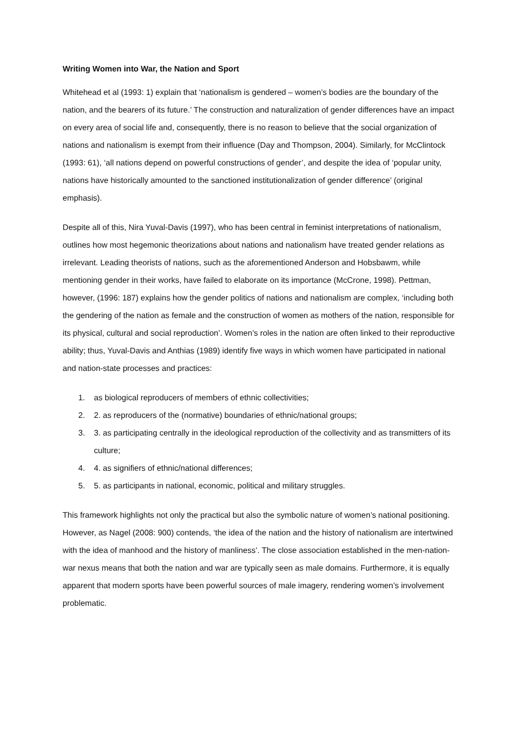Writing Women into War, the Nation and Sport
Whitehead et al (1993: 1) explain that ‘nationalism is gendered – women’s bodies are the boundary of the nation, and the bearers of its future.’ The construction and naturalization of gender differences have an impact on every area of social life and, consequently, there is no reason to believe that the social organization of nations and nationalism is exempt from their influence (Day and Thompson, 2004). Similarly, for McClintock (1993: 61), ‘all nations depend on powerful constructions of gender’, and despite the idea of ‘popular unity, nations have historically amounted to the sanctioned institutionalization of gender difference’ (original emphasis).
Despite all of this, Nira Yuval-Davis (1997), who has been central in feminist interpretations of nationalism, outlines how most hegemonic theorizations about nations and nationalism have treated gender relations as irrelevant. Leading theorists of nations, such as the aforementioned Anderson and Hobsbawm, while mentioning gender in their works, have failed to elaborate on its importance (McCrone, 1998). Pettman, however, (1996: 187) explains how the gender politics of nations and nationalism are complex, ‘including both the gendering of the nation as female and the construction of women as mothers of the nation, responsible for its physical, cultural and social reproduction’. Women’s roles in the nation are often linked to their reproductive ability; thus, Yuval-Davis and Anthias (1989) identify five ways in which women have participated in national and nation-state processes and practices:
1. as biological reproducers of members of ethnic collectivities;
2. 2. as reproducers of the (normative) boundaries of ethnic/national groups;
3. 3. as participating centrally in the ideological reproduction of the collectivity and as transmitters of its culture;
4. 4. as signifiers of ethnic/national differences;
5. 5. as participants in national, economic, political and military struggles.
This framework highlights not only the practical but also the symbolic nature of women’s national positioning. However, as Nagel (2008: 900) contends, ‘the idea of the nation and the history of nationalism are intertwined with the idea of manhood and the history of manliness’. The close association established in the men-nation-war nexus means that both the nation and war are typically seen as male domains. Furthermore, it is equally apparent that modern sports have been powerful sources of male imagery, rendering women’s involvement problematic.